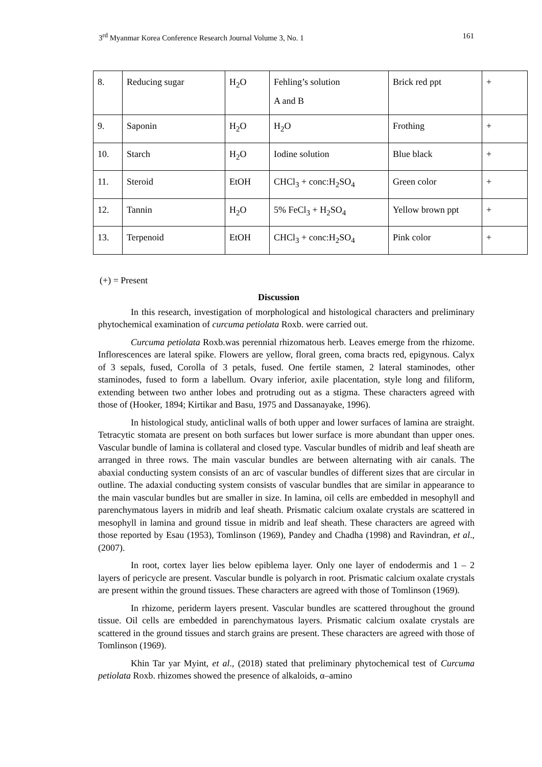3<sup>rd</sup> Myanmar Korea Conference Research Journal Volume 3, No. 1 161
| 8. | Reducing sugar | H<sub>2</sub>O | Fehling’s solution A and B | Brick red ppt | + |
| 9. | Saponin | H<sub>2</sub>O | H<sub>2</sub>O | Frothing | + |
| 10. | Starch | H<sub>2</sub>O | Iodine solution | Blue black | + |
| 11. | Steroid | EtOH | CHCl<sub>3</sub> + conc:H<sub>2</sub>SO<sub>4</sub> | Green color | + |
| 12. | Tannin | H<sub>2</sub>O | 5% FeCl<sub>3</sub> + H<sub>2</sub>SO<sub>4</sub> | Yellow brown ppt | + |
| 13. | Terpenoid | EtOH | CHCl<sub>3</sub> + conc:H<sub>2</sub>SO<sub>4</sub> | Pink color | + |
(+) = Present
Discussion
In this research, investigation of morphological and histological characters and preliminary phytochemical examination of curcuma petiolata Roxb. were carried out.
Curcuma petiolata Roxb.was perennial rhizomatous herb. Leaves emerge from the rhizome. Inflorescences are lateral spike. Flowers are yellow, floral green, coma bracts red, epigynous. Calyx of 3 sepals, fused, Corolla of 3 petals, fused. One fertile stamen, 2 lateral staminodes, other staminodes, fused to form a labellum. Ovary inferior, axile placentation, style long and filiform, extending between two anther lobes and protruding out as a stigma. These characters agreed with those of (Hooker, 1894; Kirtikar and Basu, 1975 and Dassanayake, 1996).
In histological study, anticlinal walls of both upper and lower surfaces of lamina are straight. Tetracytic stomata are present on both surfaces but lower surface is more abundant than upper ones. Vascular bundle of lamina is collateral and closed type. Vascular bundles of midrib and leaf sheath are arranged in three rows. The main vascular bundles are between alternating with air canals. The abaxial conducting system consists of an arc of vascular bundles of different sizes that are circular in outline. The adaxial conducting system consists of vascular bundles that are similar in appearance to the main vascular bundles but are smaller in size. In lamina, oil cells are embedded in mesophyll and parenchymatous layers in midrib and leaf sheath. Prismatic calcium oxalate crystals are scattered in mesophyll in lamina and ground tissue in midrib and leaf sheath. These characters are agreed with those reported by Esau (1953), Tomlinson (1969), Pandey and Chadha (1998) and Ravindran, et al., (2007).
In root, cortex layer lies below epiblema layer. Only one layer of endodermis and 1 – 2 layers of pericycle are present. Vascular bundle is polyarch in root. Prismatic calcium oxalate crystals are present within the ground tissues. These characters are agreed with those of Tomlinson (1969).
In rhizome, periderm layers present. Vascular bundles are scattered throughout the ground tissue. Oil cells are embedded in parenchymatous layers. Prismatic calcium oxalate crystals are scattered in the ground tissues and starch grains are present. These characters are agreed with those of Tomlinson (1969).
Khin Tar yar Myint, et al., (2018) stated that preliminary phytochemical test of Curcuma petiolata Roxb. rhizomes showed the presence of alkaloids, α–amino